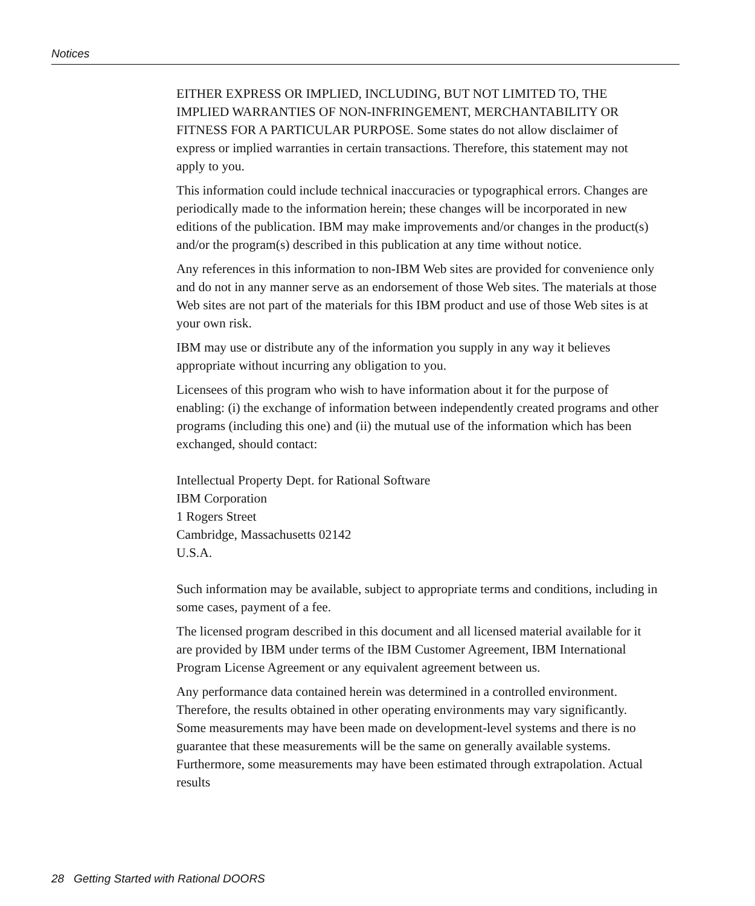Notices
EITHER EXPRESS OR IMPLIED, INCLUDING, BUT NOT LIMITED TO, THE IMPLIED WARRANTIES OF NON-INFRINGEMENT, MERCHANTABILITY OR FITNESS FOR A PARTICULAR PURPOSE. Some states do not allow disclaimer of express or implied warranties in certain transactions. Therefore, this statement may not apply to you.
This information could include technical inaccuracies or typographical errors. Changes are periodically made to the information herein; these changes will be incorporated in new editions of the publication. IBM may make improvements and/or changes in the product(s) and/or the program(s) described in this publication at any time without notice.
Any references in this information to non-IBM Web sites are provided for convenience only and do not in any manner serve as an endorsement of those Web sites. The materials at those Web sites are not part of the materials for this IBM product and use of those Web sites is at your own risk.
IBM may use or distribute any of the information you supply in any way it believes appropriate without incurring any obligation to you.
Licensees of this program who wish to have information about it for the purpose of enabling: (i) the exchange of information between independently created programs and other programs (including this one) and (ii) the mutual use of the information which has been exchanged, should contact:
Intellectual Property Dept. for Rational Software
IBM Corporation
1 Rogers Street
Cambridge, Massachusetts 02142
U.S.A.
Such information may be available, subject to appropriate terms and conditions, including in some cases, payment of a fee.
The licensed program described in this document and all licensed material available for it are provided by IBM under terms of the IBM Customer Agreement, IBM International Program License Agreement or any equivalent agreement between us.
Any performance data contained herein was determined in a controlled environment. Therefore, the results obtained in other operating environments may vary significantly. Some measurements may have been made on development-level systems and there is no guarantee that these measurements will be the same on generally available systems. Furthermore, some measurements may have been estimated through extrapolation. Actual results
28 Getting Started with Rational DOORS